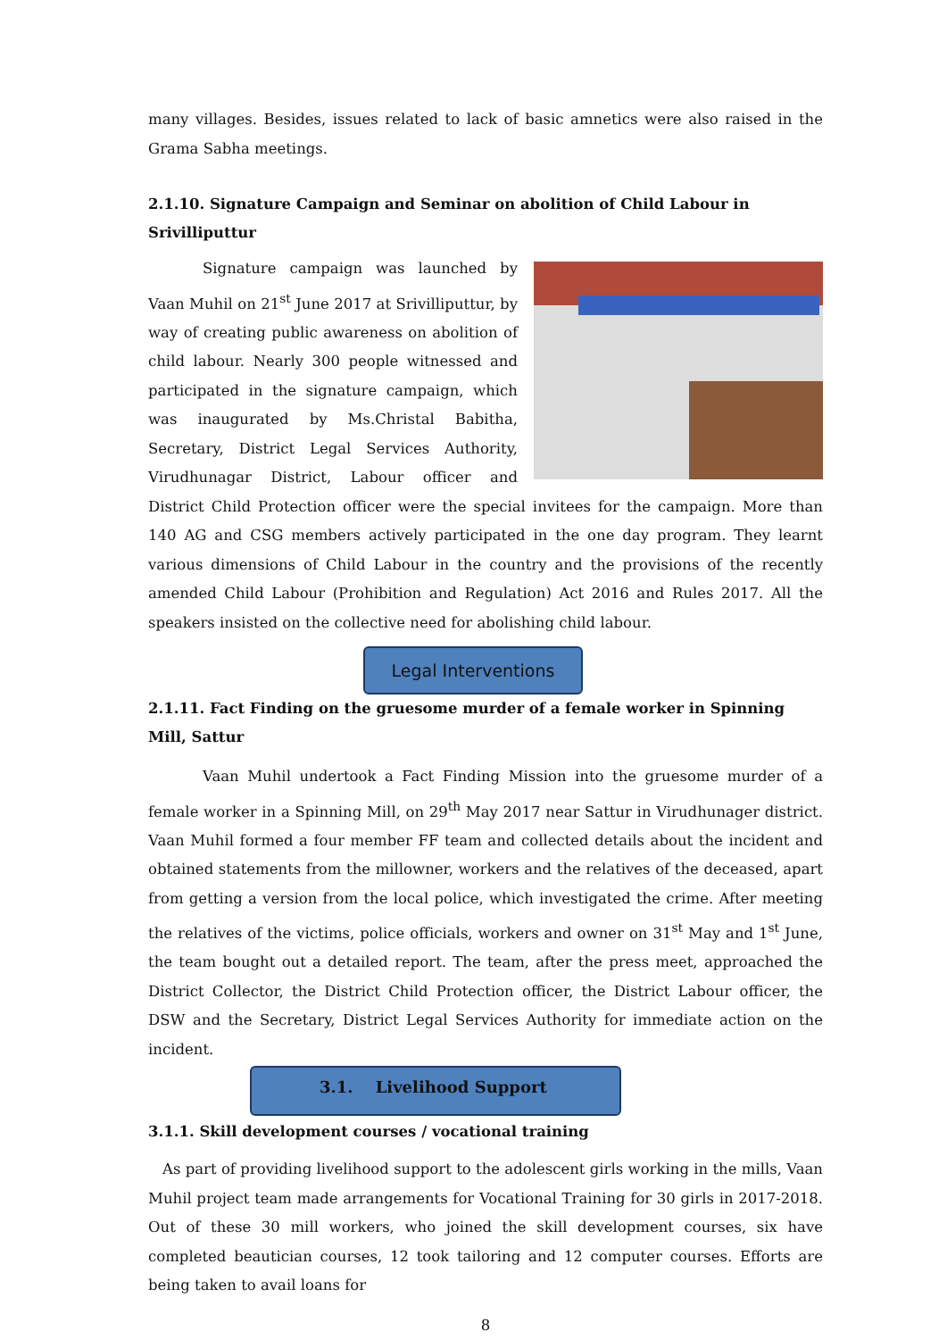many villages. Besides, issues related to lack of basic amnetics were also raised in the Grama Sabha meetings.
2.1.10. Signature Campaign and Seminar on abolition of Child Labour in Srivilliputtur
Signature campaign was launched by Vaan Muhil on 21<sup>st</sup> June 2017 at Srivilliputtur, by way of creating public awareness on abolition of child labour. Nearly 300 people witnessed and participated in the signature campaign, which was inaugurated by Ms.Christal Babitha, Secretary, District Legal Services Authority, Virudhunagar District, Labour officer and District Child Protection officer were the special invitees for the campaign. More than 140 AG and CSG members actively participated in the one day program. They learnt various dimensions of Child Labour in the country and the provisions of the recently amended Child Labour (Prohibition and Regulation) Act 2016 and Rules 2017. All the speakers insisted on the collective need for abolishing child labour.
Legal Interventions
2.1.11. Fact Finding on the gruesome murder of a female worker in Spinning Mill, Sattur
Vaan Muhil undertook a Fact Finding Mission into the gruesome murder of a female worker in a Spinning Mill, on 29<sup>th</sup> May 2017 near Sattur in Virudhunager district. Vaan Muhil formed a four member FF team and collected details about the incident and obtained statements from the millowner, workers and the relatives of the deceased, apart from getting a version from the local police, which investigated the crime. After meeting the relatives of the victims, police officials, workers and owner on 31<sup>st</sup> May and 1<sup>st</sup> June, the team bought out a detailed report. The team, after the press meet, approached the District Collector, the District Child Protection officer, the District Labour officer, the DSW and the Secretary, District Legal Services Authority for immediate action on the incident.
3.1. Livelihood Support
3.1.1. Skill development courses / vocational training
As part of providing livelihood support to the adolescent girls working in the mills, Vaan Muhil project team made arrangements for Vocational Training for 30 girls in 2017-2018. Out of these 30 mill workers, who joined the skill development courses, six have completed beautician courses, 12 took tailoring and 12 computer courses. Efforts are being taken to avail loans for
8